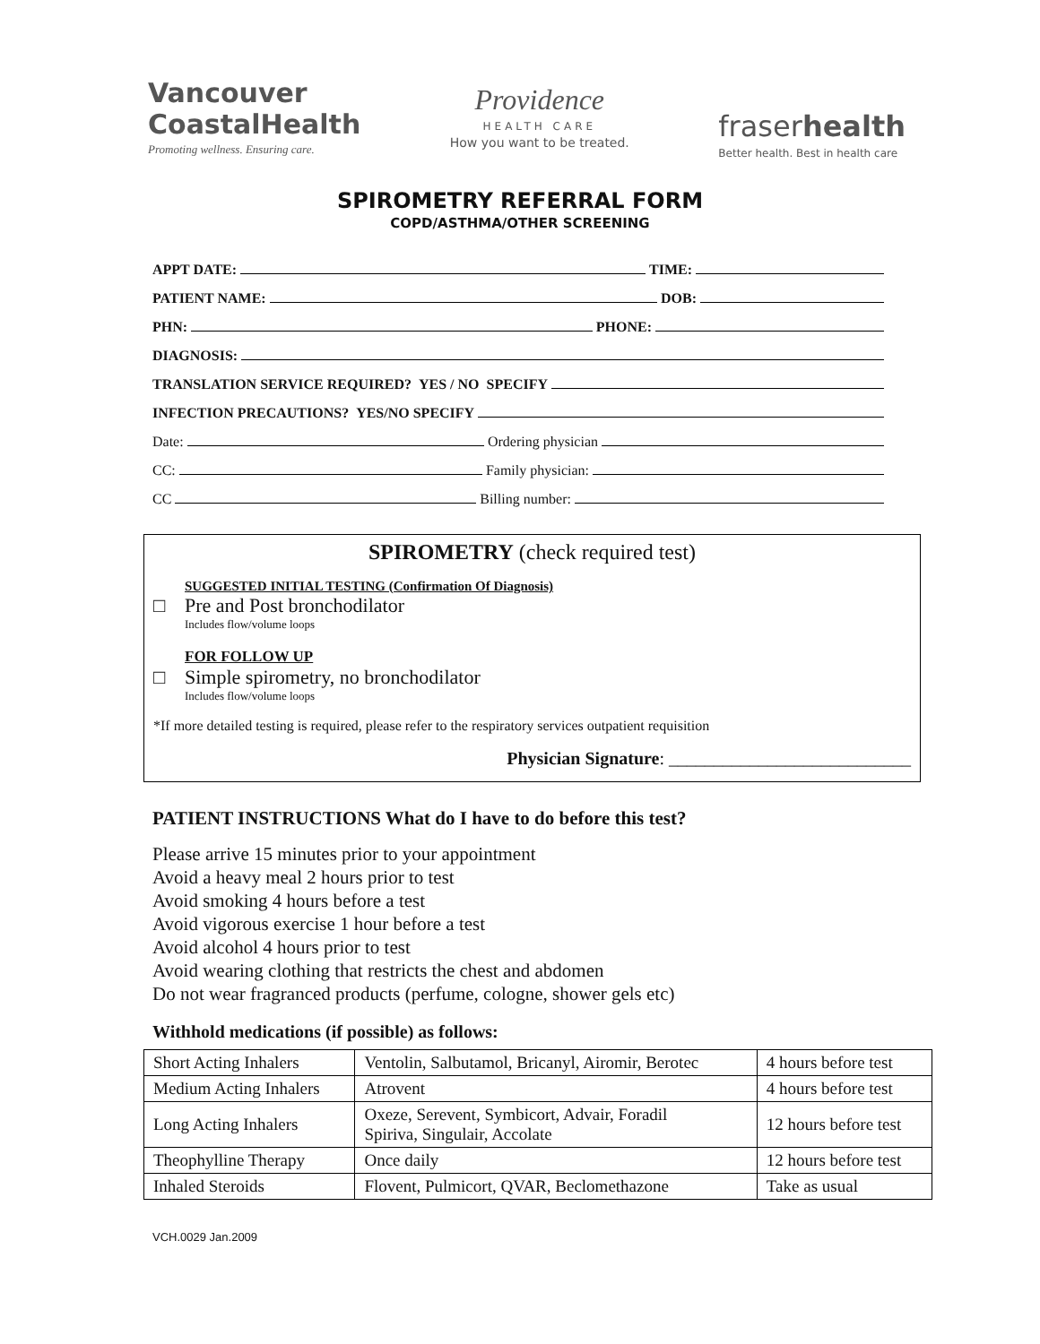Vancouver
CoastalHealth
Promoting wellness. Ensuring care.
Providence
HEALTH CARE
How you want to be treated.
fraserhealth
Better health. Best in health care
SPIROMETRY REFERRAL FORM
COPD/ASTHMA/OTHER SCREENING
APPT DATE: TIME:
PATIENT NAME: DOB:
PHN: PHONE:
DIAGNOSIS:
TRANSLATION SERVICE REQUIRED? YES / NO SPECIFY
INFECTION PRECAUTIONS? YES/NO SPECIFY
Date: Ordering physician
CC: Family physician:
CC Billing number:
SPIROMETRY (check required test)
SUGGESTED INITIAL TESTING (Confirmation Of Diagnosis)
□ Pre and Post bronchodilator
Includes flow/volume loops
FOR FOLLOW UP
□ Simple spirometry, no bronchodilator
Includes flow/volume loops
*If more detailed testing is required, please refer to the respiratory services outpatient requisition
Physician Signature: ___________________________
PATIENT INSTRUCTIONS What do I have to do before this test?
Please arrive 15 minutes prior to your appointment
Avoid a heavy meal 2 hours prior to test
Avoid smoking 4 hours before a test
Avoid vigorous exercise 1 hour before a test
Avoid alcohol 4 hours prior to test
Avoid wearing clothing that restricts the chest and abdomen
Do not wear fragranced products (perfume, cologne, shower gels etc)
Withhold medications (if possible) as follows:
| Short Acting Inhalers | Ventolin, Salbutamol, Bricanyl, Airomir, Berotec | 4 hours before test |
| Medium Acting Inhalers | Atrovent | 4 hours before test |
| Long Acting Inhalers | Oxeze, Serevent, Symbicort, Advair, Foradil Spiriva, Singulair, Accolate | 12 hours before test |
| Theophylline Therapy | Once daily | 12 hours before test |
| Inhaled Steroids | Flovent, Pulmicort, QVAR, Beclomethazone | Take as usual |
VCH.0029 Jan.2009